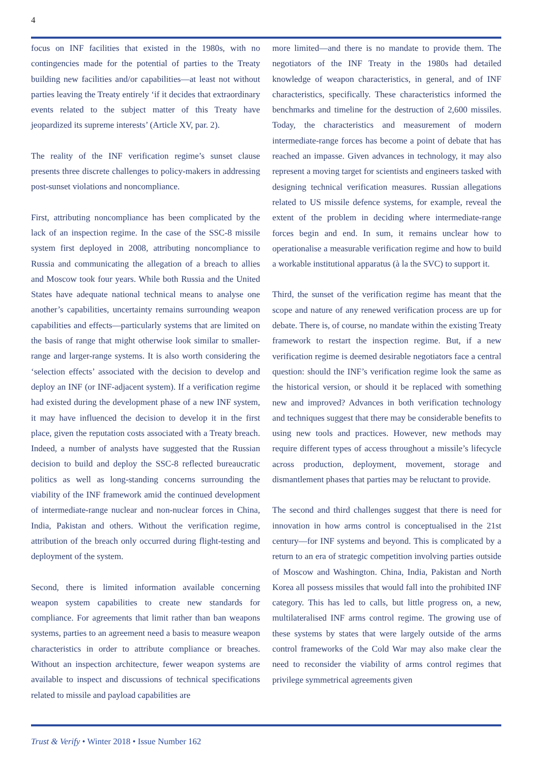4
focus on INF facilities that existed in the 1980s, with no contingencies made for the potential of parties to the Treaty building new facilities and/or capabilities—at least not without parties leaving the Treaty entirely ‘if it decides that extraordinary events related to the subject matter of this Treaty have jeopardized its supreme interests’ (Article XV, par. 2).
The reality of the INF verification regime’s sunset clause presents three discrete challenges to policy-makers in addressing post-sunset violations and noncompliance.
First, attributing noncompliance has been complicated by the lack of an inspection regime. In the case of the SSC-8 missile system first deployed in 2008, attributing noncompliance to Russia and communicating the allegation of a breach to allies and Moscow took four years. While both Russia and the United States have adequate national technical means to analyse one another’s capabilities, uncertainty remains surrounding weapon capabilities and effects—particularly systems that are limited on the basis of range that might otherwise look similar to smaller-range and larger-range systems. It is also worth considering the ‘selection effects’ associated with the decision to develop and deploy an INF (or INF-adjacent system). If a verification regime had existed during the development phase of a new INF system, it may have influenced the decision to develop it in the first place, given the reputation costs associated with a Treaty breach. Indeed, a number of analysts have suggested that the Russian decision to build and deploy the SSC-8 reflected bureaucratic politics as well as long-standing concerns surrounding the viability of the INF framework amid the continued development of intermediate-range nuclear and non-nuclear forces in China, India, Pakistan and others. Without the verification regime, attribution of the breach only occurred during flight-testing and deployment of the system.
Second, there is limited information available concerning weapon system capabilities to create new standards for compliance. For agreements that limit rather than ban weapons systems, parties to an agreement need a basis to measure weapon characteristics in order to attribute compliance or breaches. Without an inspection architecture, fewer weapon systems are available to inspect and discussions of technical specifications related to missile and payload capabilities are
more limited—and there is no mandate to provide them. The negotiators of the INF Treaty in the 1980s had detailed knowledge of weapon characteristics, in general, and of INF characteristics, specifically. These characteristics informed the benchmarks and timeline for the destruction of 2,600 missiles. Today, the characteristics and measurement of modern intermediate-range forces has become a point of debate that has reached an impasse. Given advances in technology, it may also represent a moving target for scientists and engineers tasked with designing technical verification measures. Russian allegations related to US missile defence systems, for example, reveal the extent of the problem in deciding where intermediate-range forces begin and end. In sum, it remains unclear how to operationalise a measurable verification regime and how to build a workable institutional apparatus (à la the SVC) to support it.
Third, the sunset of the verification regime has meant that the scope and nature of any renewed verification process are up for debate. There is, of course, no mandate within the existing Treaty framework to restart the inspection regime. But, if a new verification regime is deemed desirable negotiators face a central question: should the INF’s verification regime look the same as the historical version, or should it be replaced with something new and improved? Advances in both verification technology and techniques suggest that there may be considerable benefits to using new tools and practices. However, new methods may require different types of access throughout a missile’s lifecycle across production, deployment, movement, storage and dismantlement phases that parties may be reluctant to provide.
The second and third challenges suggest that there is need for innovation in how arms control is conceptualised in the 21st century—for INF systems and beyond. This is complicated by a return to an era of strategic competition involving parties outside of Moscow and Washington. China, India, Pakistan and North Korea all possess missiles that would fall into the prohibited INF category. This has led to calls, but little progress on, a new, multilateralised INF arms control regime. The growing use of these systems by states that were largely outside of the arms control frameworks of the Cold War may also make clear the need to reconsider the viability of arms control regimes that privilege symmetrical agreements given
Trust & Verify • Winter 2018 • Issue Number 162